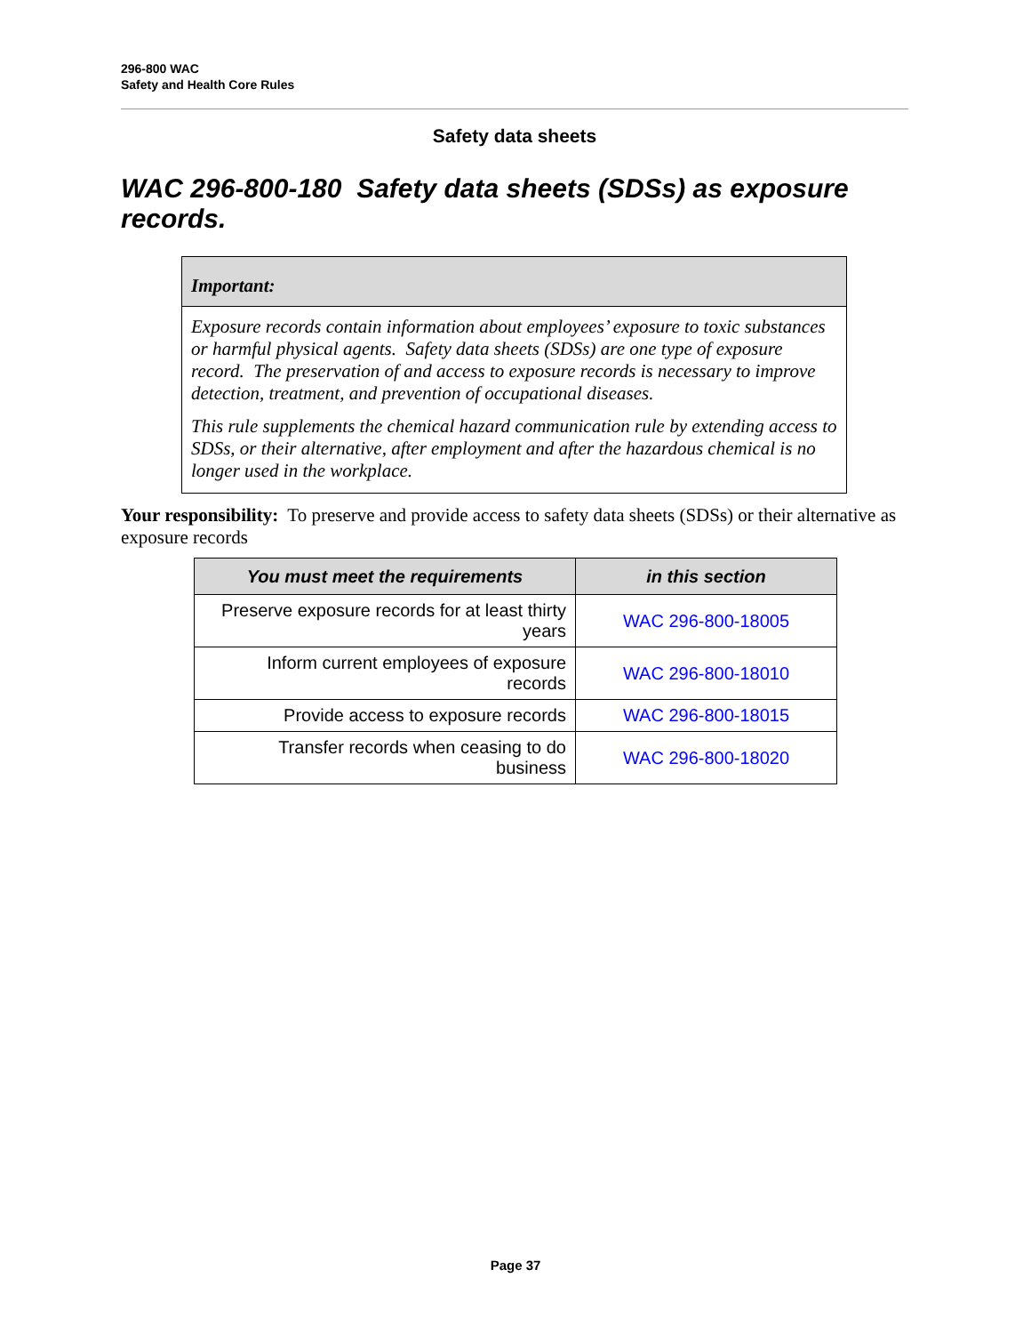296-800 WAC
Safety and Health Core Rules
Safety data sheets
WAC 296-800-180 Safety data sheets (SDSs) as exposure records.
Important:
Exposure records contain information about employees’ exposure to toxic substances or harmful physical agents. Safety data sheets (SDSs) are one type of exposure record. The preservation of and access to exposure records is necessary to improve detection, treatment, and prevention of occupational diseases.
This rule supplements the chemical hazard communication rule by extending access to SDSs, or their alternative, after employment and after the hazardous chemical is no longer used in the workplace.
Your responsibility: To preserve and provide access to safety data sheets (SDSs) or their alternative as exposure records
| You must meet the requirements | in this section |
| --- | --- |
| Preserve exposure records for at least thirty years | WAC 296-800-18005 |
| Inform current employees of exposure records | WAC 296-800-18010 |
| Provide access to exposure records | WAC 296-800-18015 |
| Transfer records when ceasing to do business | WAC 296-800-18020 |
Page 37